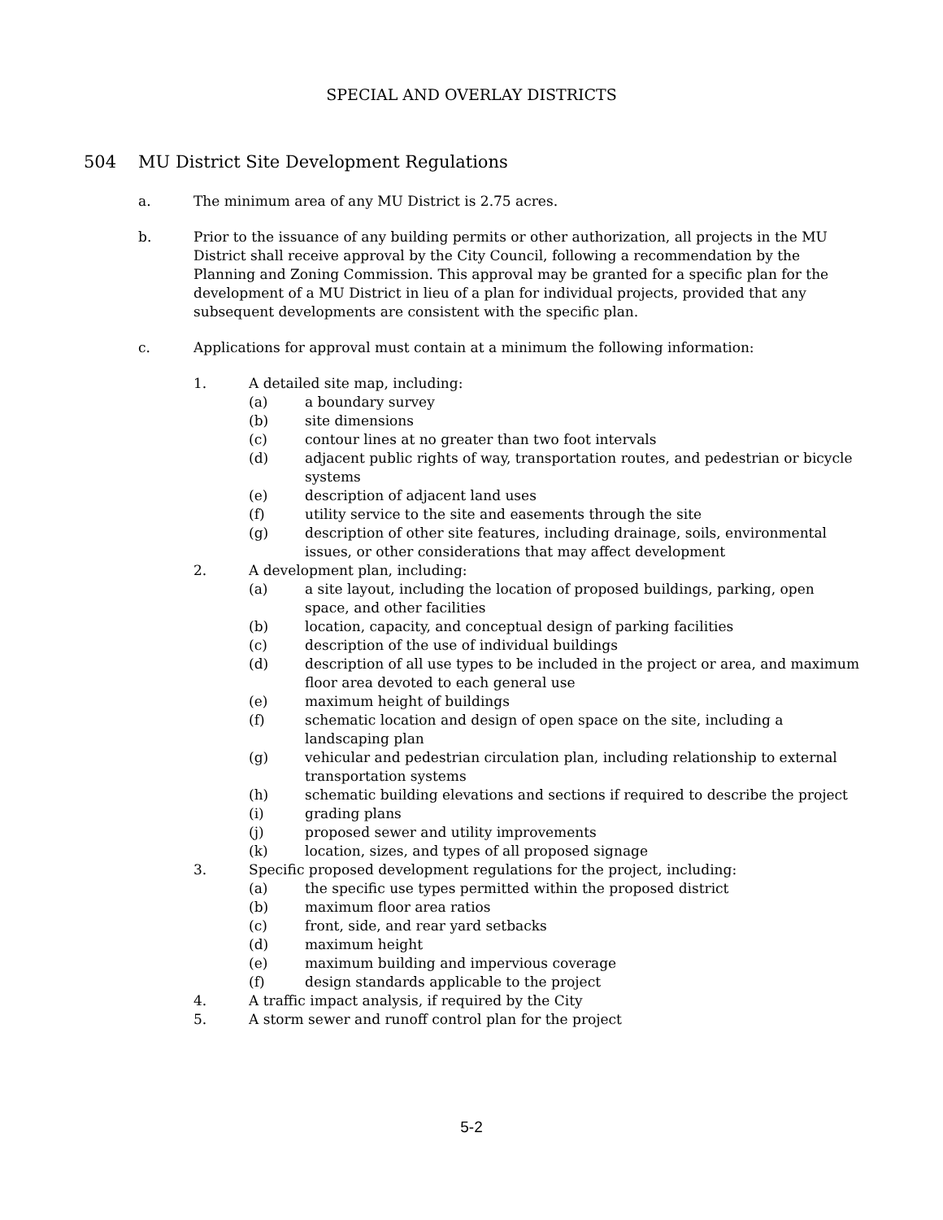SPECIAL AND OVERLAY DISTRICTS
504 MU District Site Development Regulations
a. The minimum area of any MU District is 2.75 acres.
b. Prior to the issuance of any building permits or other authorization, all projects in the MU District shall receive approval by the City Council, following a recommendation by the Planning and Zoning Commission. This approval may be granted for a specific plan for the development of a MU District in lieu of a plan for individual projects, provided that any subsequent developments are consistent with the specific plan.
c. Applications for approval must contain at a minimum the following information:
1. A detailed site map, including:
(a) a boundary survey
(b) site dimensions
(c) contour lines at no greater than two foot intervals
(d) adjacent public rights of way, transportation routes, and pedestrian or bicycle systems
(e) description of adjacent land uses
(f) utility service to the site and easements through the site
(g) description of other site features, including drainage, soils, environmental issues, or other considerations that may affect development
2. A development plan, including:
(a) a site layout, including the location of proposed buildings, parking, open space, and other facilities
(b) location, capacity, and conceptual design of parking facilities
(c) description of the use of individual buildings
(d) description of all use types to be included in the project or area, and maximum floor area devoted to each general use
(e) maximum height of buildings
(f) schematic location and design of open space on the site, including a landscaping plan
(g) vehicular and pedestrian circulation plan, including relationship to external transportation systems
(h) schematic building elevations and sections if required to describe the project
(i) grading plans
(j) proposed sewer and utility improvements
(k) location, sizes, and types of all proposed signage
3. Specific proposed development regulations for the project, including:
(a) the specific use types permitted within the proposed district
(b) maximum floor area ratios
(c) front, side, and rear yard setbacks
(d) maximum height
(e) maximum building and impervious coverage
(f) design standards applicable to the project
4. A traffic impact analysis, if required by the City
5. A storm sewer and runoff control plan for the project
5-2